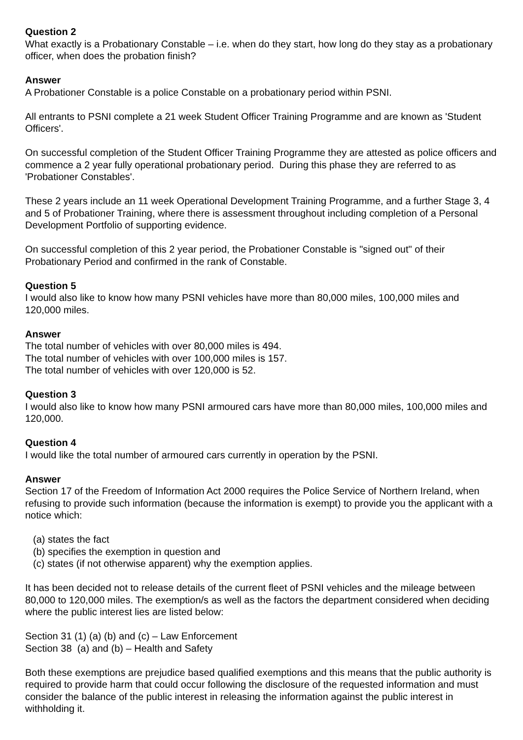Question 2
What exactly is a Probationary Constable – i.e. when do they start, how long do they stay as a probationary officer, when does the probation finish?
Answer
A Probationer Constable is a police Constable on a probationary period within PSNI.
All entrants to PSNI complete a 21 week Student Officer Training Programme and are known as 'Student Officers'.
On successful completion of the Student Officer Training Programme they are attested as police officers and commence a 2 year fully operational probationary period. During this phase they are referred to as 'Probationer Constables'.
These 2 years include an 11 week Operational Development Training Programme, and a further Stage 3, 4 and 5 of Probationer Training, where there is assessment throughout including completion of a Personal Development Portfolio of supporting evidence.
On successful completion of this 2 year period, the Probationer Constable is "signed out" of their Probationary Period and confirmed in the rank of Constable.
Question 5
I would also like to know how many PSNI vehicles have more than 80,000 miles, 100,000 miles and 120,000 miles.
Answer
The total number of vehicles with over 80,000 miles is 494.
The total number of vehicles with over 100,000 miles is 157.
The total number of vehicles with over 120,000 is 52.
Question 3
I would also like to know how many PSNI armoured cars have more than 80,000 miles, 100,000 miles and 120,000.
Question 4
I would like the total number of armoured cars currently in operation by the PSNI.
Answer
Section 17 of the Freedom of Information Act 2000 requires the Police Service of Northern Ireland, when refusing to provide such information (because the information is exempt) to provide you the applicant with a notice which:
(a) states the fact
(b) specifies the exemption in question and
(c) states (if not otherwise apparent) why the exemption applies.
It has been decided not to release details of the current fleet of PSNI vehicles and the mileage between 80,000 to 120,000 miles. The exemption/s as well as the factors the department considered when deciding where the public interest lies are listed below:
Section 31 (1) (a) (b) and (c) – Law Enforcement
Section 38 (a) and (b) – Health and Safety
Both these exemptions are prejudice based qualified exemptions and this means that the public authority is required to provide harm that could occur following the disclosure of the requested information and must consider the balance of the public interest in releasing the information against the public interest in withholding it.